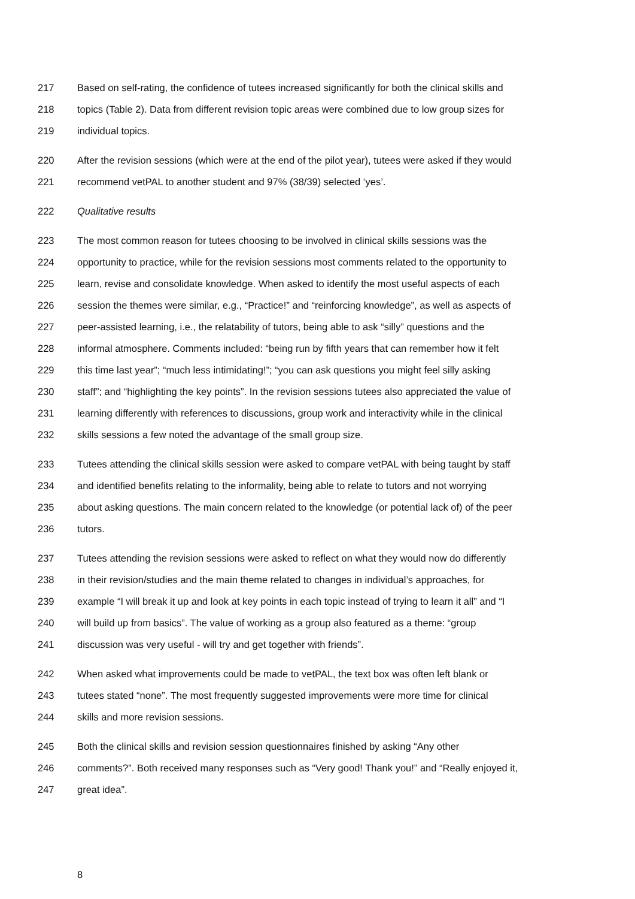217 Based on self-rating, the confidence of tutees increased significantly for both the clinical skills and
218 topics (Table 2). Data from different revision topic areas were combined due to low group sizes for
219 individual topics.
220 After the revision sessions (which were at the end of the pilot year), tutees were asked if they would
221 recommend vetPAL to another student and 97% (38/39) selected ‘yes’.
222 Qualitative results
223 The most common reason for tutees choosing to be involved in clinical skills sessions was the
224 opportunity to practice, while for the revision sessions most comments related to the opportunity to
225 learn, revise and consolidate knowledge. When asked to identify the most useful aspects of each
226 session the themes were similar, e.g., “Practice!” and “reinforcing knowledge”, as well as aspects of
227 peer-assisted learning, i.e., the relatability of tutors, being able to ask “silly” questions and the
228 informal atmosphere. Comments included: “being run by fifth years that can remember how it felt
229 this time last year”; “much less intimidating!”; “you can ask questions you might feel silly asking
230 staff”; and “highlighting the key points”. In the revision sessions tutees also appreciated the value of
231 learning differently with references to discussions, group work and interactivity while in the clinical
232 skills sessions a few noted the advantage of the small group size.
233 Tutees attending the clinical skills session were asked to compare vetPAL with being taught by staff
234 and identified benefits relating to the informality, being able to relate to tutors and not worrying
235 about asking questions. The main concern related to the knowledge (or potential lack of) of the peer
236 tutors.
237 Tutees attending the revision sessions were asked to reflect on what they would now do differently
238 in their revision/studies and the main theme related to changes in individual’s approaches, for
239 example “I will break it up and look at key points in each topic instead of trying to learn it all” and “I
240 will build up from basics”. The value of working as a group also featured as a theme: “group
241 discussion was very useful - will try and get together with friends”.
242 When asked what improvements could be made to vetPAL, the text box was often left blank or
243 tutees stated “none”. The most frequently suggested improvements were more time for clinical
244 skills and more revision sessions.
245 Both the clinical skills and revision session questionnaires finished by asking “Any other
246 comments?”. Both received many responses such as “Very good! Thank you!” and “Really enjoyed it,
247 great idea”.
8